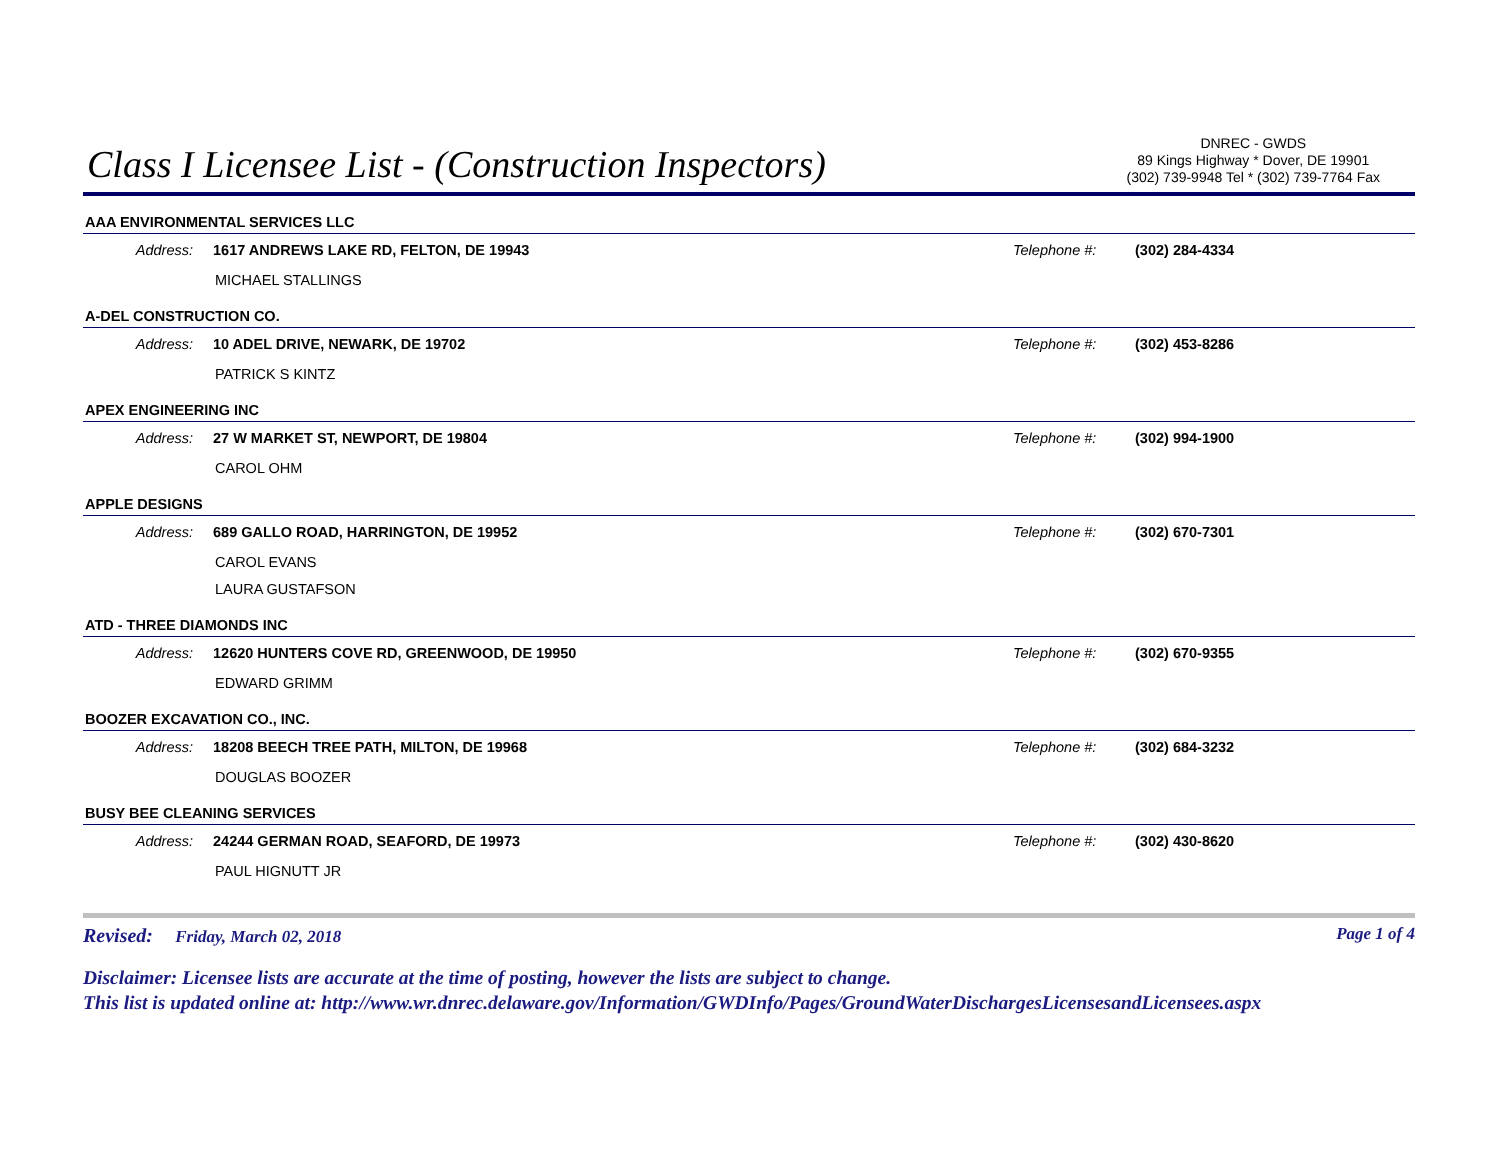Class I Licensee List - (Construction Inspectors)
DNREC - GWDS
89 Kings Highway * Dover, DE 19901
(302) 739-9948 Tel * (302) 739-7764 Fax
AAA ENVIRONMENTAL SERVICES LLC
Address: 1617 ANDREWS LAKE RD, FELTON, DE 19943 Telephone #: (302) 284-4334
MICHAEL STALLINGS
A-DEL CONSTRUCTION CO.
Address: 10 ADEL DRIVE, NEWARK, DE 19702 Telephone #: (302) 453-8286
PATRICK S KINTZ
APEX ENGINEERING INC
Address: 27 W MARKET ST, NEWPORT, DE 19804 Telephone #: (302) 994-1900
CAROL OHM
APPLE DESIGNS
Address: 689 GALLO ROAD, HARRINGTON, DE 19952 Telephone #: (302) 670-7301
CAROL EVANS
LAURA GUSTAFSON
ATD - THREE DIAMONDS INC
Address: 12620 HUNTERS COVE RD, GREENWOOD, DE 19950 Telephone #: (302) 670-9355
EDWARD GRIMM
BOOZER EXCAVATION CO., INC.
Address: 18208 BEECH TREE PATH, MILTON, DE 19968 Telephone #: (302) 684-3232
DOUGLAS BOOZER
BUSY BEE CLEANING SERVICES
Address: 24244 GERMAN ROAD, SEAFORD, DE 19973 Telephone #: (302) 430-8620
PAUL HIGNUTT JR
Revised: Friday, March 02, 2018
Page 1 of 4
Disclaimer: Licensee lists are accurate at the time of posting, however the lists are subject to change.
This list is updated online at: http://www.wr.dnrec.delaware.gov/Information/GWDInfo/Pages/GroundWaterDischargesLicensesandLicensees.aspx